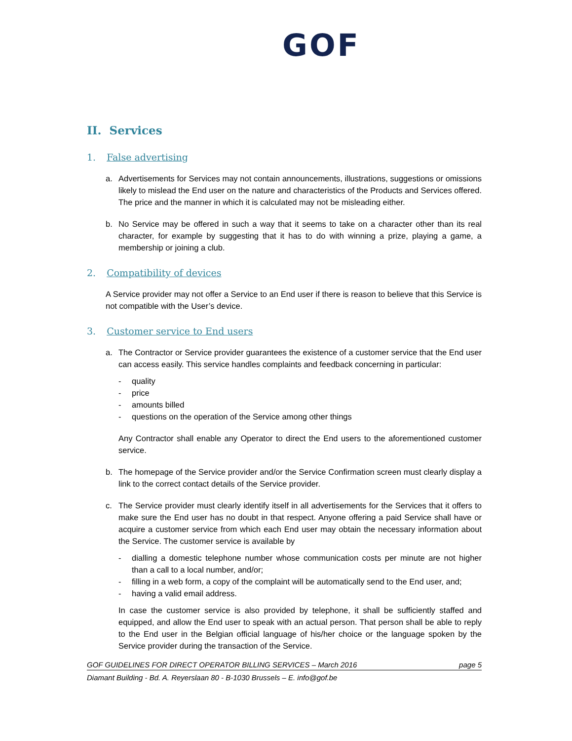GOF
II. Services
1. False advertising
a. Advertisements for Services may not contain announcements, illustrations, suggestions or omissions likely to mislead the End user on the nature and characteristics of the Products and Services offered. The price and the manner in which it is calculated may not be misleading either.
b. No Service may be offered in such a way that it seems to take on a character other than its real character, for example by suggesting that it has to do with winning a prize, playing a game, a membership or joining a club.
2. Compatibility of devices
A Service provider may not offer a Service to an End user if there is reason to believe that this Service is not compatible with the User’s device.
3. Customer service to End users
a. The Contractor or Service provider guarantees the existence of a customer service that the End user can access easily. This service handles complaints and feedback concerning in particular:
- quality
- price
- amounts billed
- questions on the operation of the Service among other things
Any Contractor shall enable any Operator to direct the End users to the aforementioned customer service.
b. The homepage of the Service provider and/or the Service Confirmation screen must clearly display a link to the correct contact details of the Service provider.
c. The Service provider must clearly identify itself in all advertisements for the Services that it offers to make sure the End user has no doubt in that respect. Anyone offering a paid Service shall have or acquire a customer service from which each End user may obtain the necessary information about the Service. The customer service is available by
-
dialling a domestic telephone number whose communication costs per minute are not higher than a call to a local number, and/or;
-
filling in a web form, a copy of the complaint will be automatically send to the End user, and;
- having a valid email address.
In case the customer service is also provided by telephone, it shall be sufficiently staffed and equipped, and allow the End user to speak with an actual person. That person shall be able to reply to the End user in the Belgian official language of his/her choice or the language spoken by the Service provider during the transaction of the Service.
GOF GUIDELINES FOR DIRECT OPERATOR BILLING SERVICES – March 2016 page 5
Diamant Building - Bd. A. Reyerslaan 80 - B-1030 Brussels – E. info@gof.be